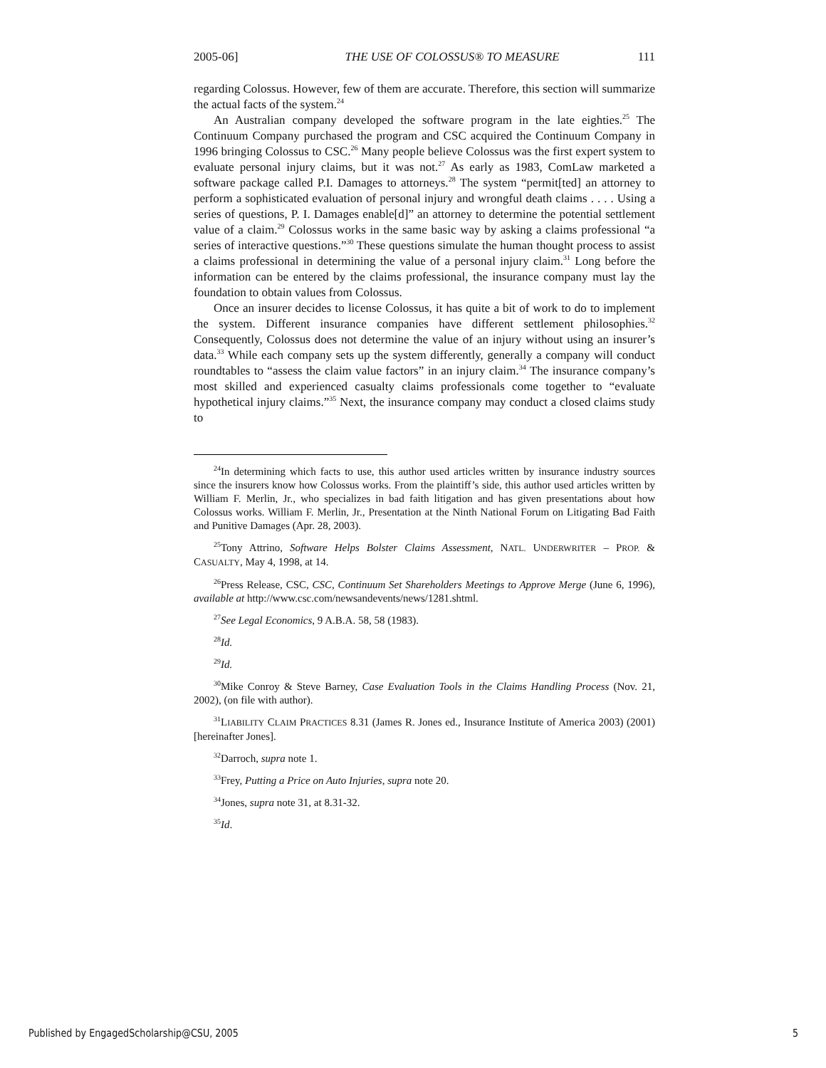2005-06] THE USE OF COLOSSUS® TO MEASURE 111
regarding Colossus. However, few of them are accurate. Therefore, this section will summarize the actual facts of the system.<sup>24</sup>
An Australian company developed the software program in the late eighties.<sup>25</sup> The Continuum Company purchased the program and CSC acquired the Continuum Company in 1996 bringing Colossus to CSC.<sup>26</sup> Many people believe Colossus was the first expert system to evaluate personal injury claims, but it was not.<sup>27</sup> As early as 1983, ComLaw marketed a software package called P.I. Damages to attorneys.<sup>28</sup> The system “permit[ted] an attorney to perform a sophisticated evaluation of personal injury and wrongful death claims . . . . Using a series of questions, P. I. Damages enable[d]” an attorney to determine the potential settlement value of a claim.<sup>29</sup> Colossus works in the same basic way by asking a claims professional “a series of interactive questions.”<sup>30</sup> These questions simulate the human thought process to assist a claims professional in determining the value of a personal injury claim.<sup>31</sup> Long before the information can be entered by the claims professional, the insurance company must lay the foundation to obtain values from Colossus.
Once an insurer decides to license Colossus, it has quite a bit of work to do to implement the system. Different insurance companies have different settlement philosophies.<sup>32</sup> Consequently, Colossus does not determine the value of an injury without using an insurer’s data.<sup>33</sup> While each company sets up the system differently, generally a company will conduct roundtables to “assess the claim value factors” in an injury claim.<sup>34</sup> The insurance company’s most skilled and experienced casualty claims professionals come together to “evaluate hypothetical injury claims.”<sup>35</sup> Next, the insurance company may conduct a closed claims study to
<sup>24</sup> In determining which facts to use, this author used articles written by insurance industry sources since the insurers know how Colossus works. From the plaintiff’s side, this author used articles written by William F. Merlin, Jr., who specializes in bad faith litigation and has given presentations about how Colossus works. William F. Merlin, Jr., Presentation at the Ninth National Forum on Litigating Bad Faith and Punitive Damages (Apr. 28, 2003).
<sup>25</sup> Tony Attrino, Software Helps Bolster Claims Assessment, NATL. UNDERWRITER – PROP. & CASUALTY, May 4, 1998, at 14.
<sup>26</sup> Press Release, CSC, CSC, Continuum Set Shareholders Meetings to Approve Merge (June 6, 1996), available at http://www.csc.com/newsandevents/news/1281.shtml.
<sup>27</sup> See Legal Economics, 9 A.B.A. 58, 58 (1983).
<sup>28</sup> Id.
<sup>29</sup> Id.
<sup>30</sup> Mike Conroy & Steve Barney, Case Evaluation Tools in the Claims Handling Process (Nov. 21, 2002), (on file with author).
<sup>31</sup> LIABILITY CLAIM PRACTICES 8.31 (James R. Jones ed., Insurance Institute of America 2003) (2001) [hereinafter Jones].
<sup>32</sup> Darroch, supra note 1.
<sup>33</sup> Frey, Putting a Price on Auto Injuries, supra note 20.
<sup>34</sup> Jones, supra note 31, at 8.31-32.
<sup>35</sup> Id.
Published by EngagedScholarship@CSU, 2005 5